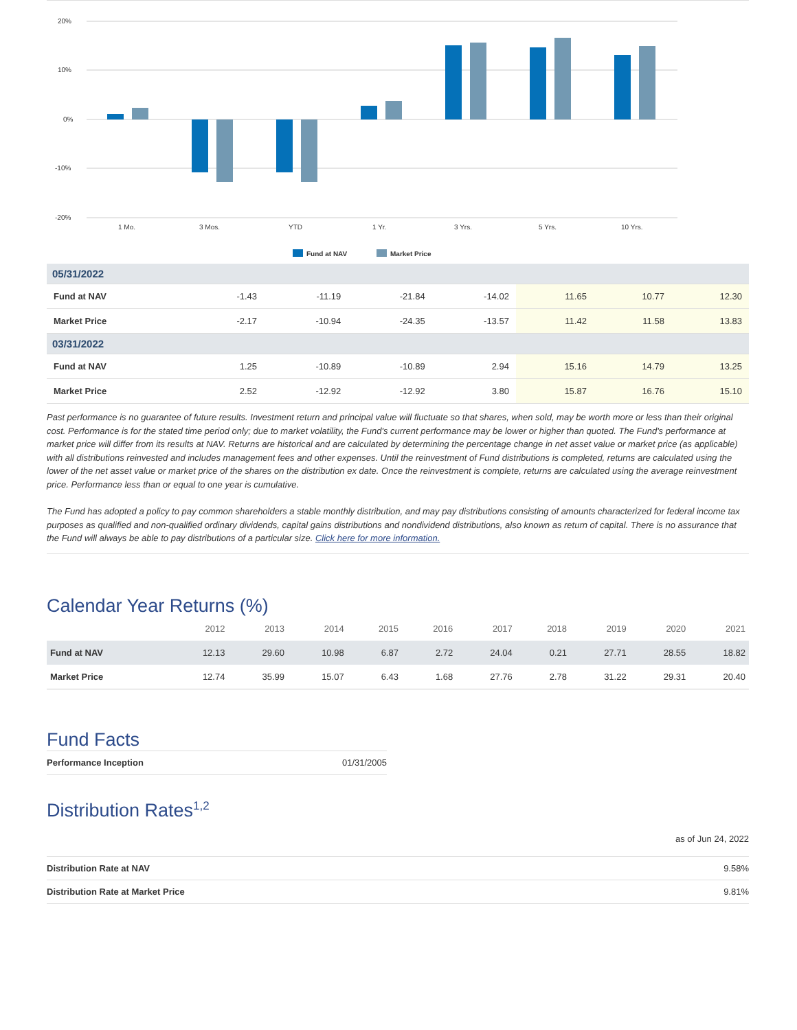20%
10%
0%
-10%
-20%
1 Mo.
3 Mos.
YTD
1 Yr.
3 Yrs.
5 Yrs.
10 Yrs.
Fund at NAV
Market Price
| 05/31/2022 | | | | | | | |
| Fund at NAV | -1.43 | -11.19 | -21.84 | -14.02 | 11.65 | 10.77 | 12.30 |
| Market Price | -2.17 | -10.94 | -24.35 | -13.57 | 11.42 | 11.58 | 13.83 |
| 03/31/2022 | | | | | | | |
| Fund at NAV | 1.25 | -10.89 | -10.89 | 2.94 | 15.16 | 14.79 | 13.25 |
| Market Price | 2.52 | -12.92 | -12.92 | 3.80 | 15.87 | 16.76 | 15.10 |
Past performance is no guarantee of future results. Investment return and principal value will fluctuate so that shares, when sold, may be worth more or less than their original cost. Performance is for the stated time period only; due to market volatility, the Fund's current performance may be lower or higher than quoted. The Fund's performance at market price will differ from its results at NAV. Returns are historical and are calculated by determining the percentage change in net asset value or market price (as applicable) with all distributions reinvested and includes management fees and other expenses. Until the reinvestment of Fund distributions is completed, returns are calculated using the lower of the net asset value or market price of the shares on the distribution ex date. Once the reinvestment is complete, returns are calculated using the average reinvestment price. Performance less than or equal to one year is cumulative.
The Fund has adopted a policy to pay common shareholders a stable monthly distribution, and may pay distributions consisting of amounts characterized for federal income tax purposes as qualified and non-qualified ordinary dividends, capital gains distributions and nondividend distributions, also known as return of capital. There is no assurance that the Fund will always be able to pay distributions of a particular size. Click here for more information.
Calendar Year Returns (%)
| | 2012 | 2013 | 2014 | 2015 | 2016 | 2017 | 2018 | 2019 | 2020 | 2021 |
| --- | --- | --- | --- | --- | --- | --- | --- | --- | --- | --- |
| Fund at NAV | 12.13 | 29.60 | 10.98 | 6.87 | 2.72 | 24.04 | 0.21 | 27.71 | 28.55 | 18.82 |
| Market Price | 12.74 | 35.99 | 15.07 | 6.43 | 1.68 | 27.76 | 2.78 | 31.22 | 29.31 | 20.40 |
Fund Facts
| Performance Inception | 01/31/2005 |
Distribution Rates<sup>1,2</sup>
as of Jun 24, 2022
| Distribution Rate at NAV | 9.58% |
| Distribution Rate at Market Price | 9.81% |